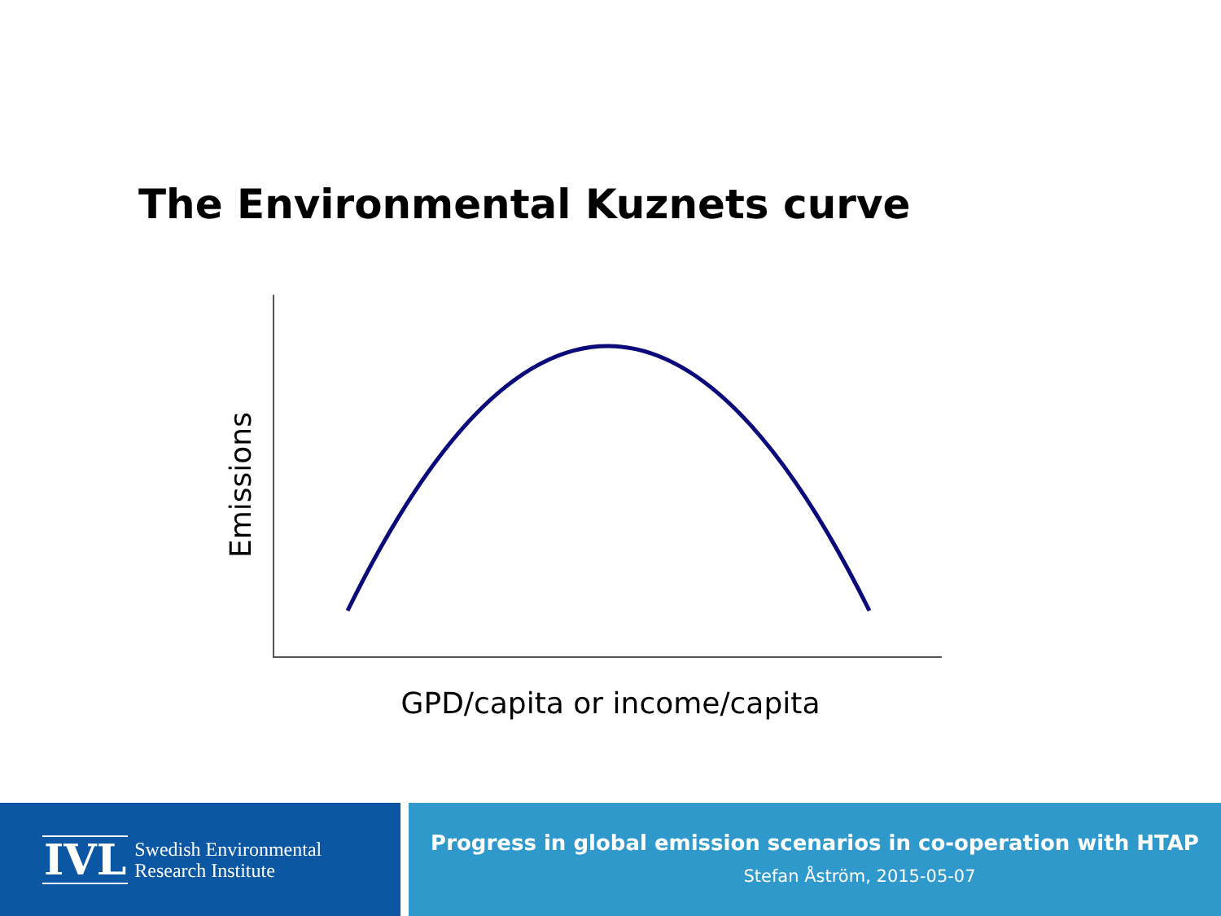The Environmental Kuznets curve
Emissions
GPD/capita or income/capita
IVL Swedish Environmental
Research Institute
Progress in global emission scenarios in co-operation with HTAP
Stefan Åström, 2015-05-07